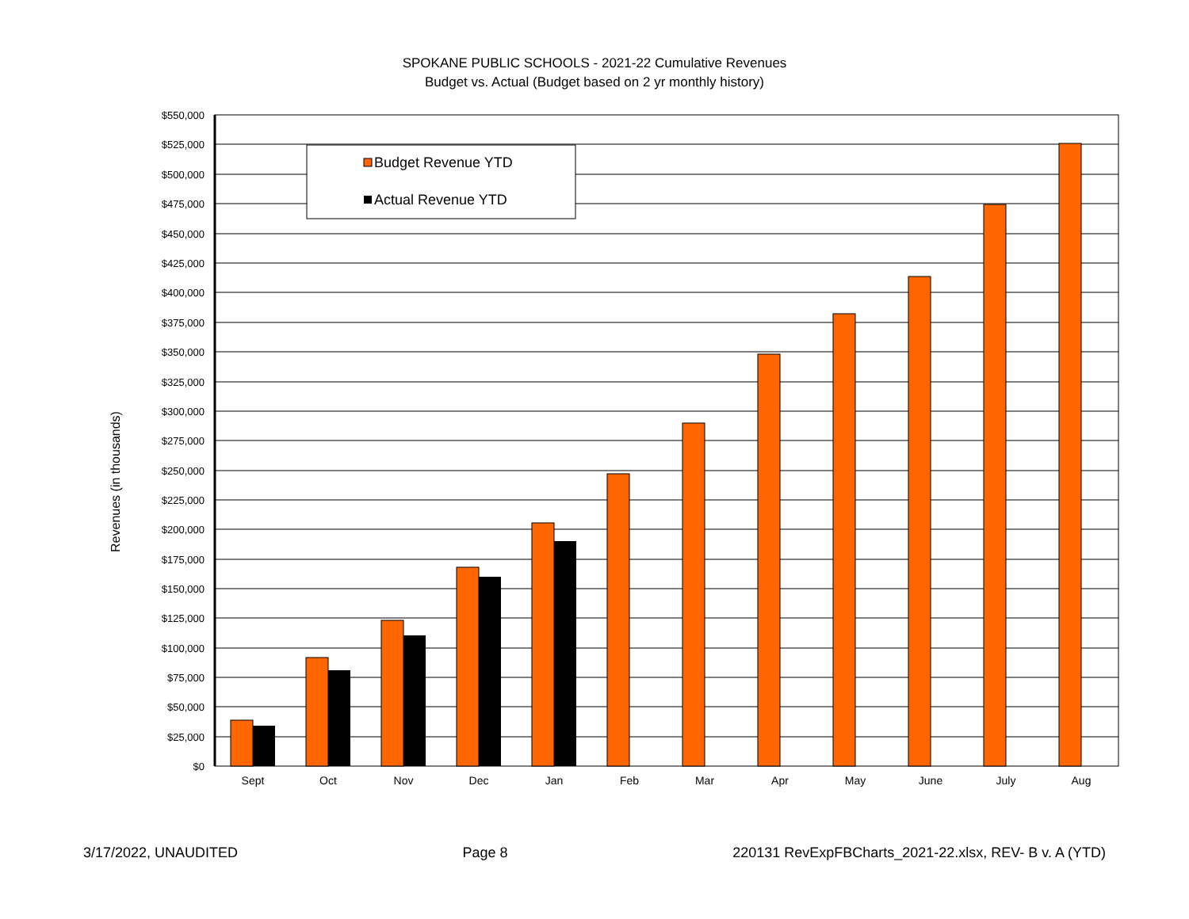SPOKANE PUBLIC SCHOOLS - 2021-22 Cumulative Revenues
Budget vs. Actual (Budget based on 2 yr monthly history)
$550,000
$525,000
$500,000
$475,000
$450,000
$425,000
$400,000
$375,000
$350,000
$325,000
$300,000
$275,000
$250,000
$225,000
$200,000
$175,000
$150,000
$125,000
$100,000
$75,000
$50,000
$25,000
$0
Revenues (in thousands)
Sept
Oct
Nov
Dec
Jan
Feb
Mar
Apr
May
June
July
Aug
Budget Revenue YTD
Actual Revenue YTD
3/17/2022, UNAUDITED Page 8 220131 RevExpFBCharts_2021-22.xlsx, REV- B v. A (YTD)